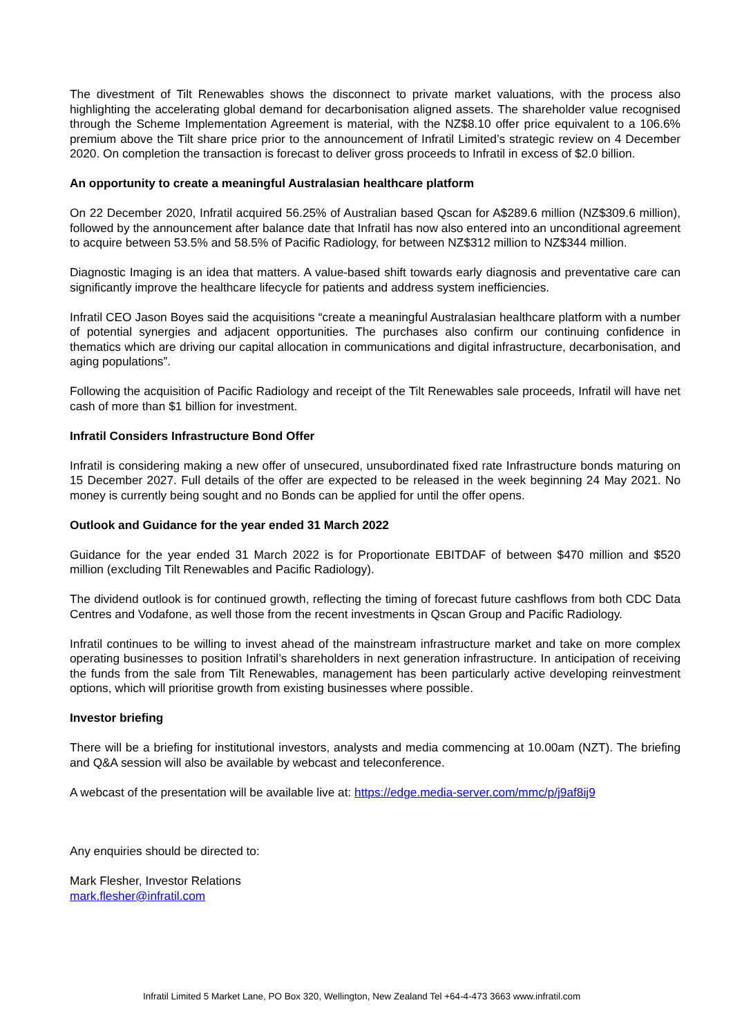The divestment of Tilt Renewables shows the disconnect to private market valuations, with the process also highlighting the accelerating global demand for decarbonisation aligned assets. The shareholder value recognised through the Scheme Implementation Agreement is material, with the NZ$8.10 offer price equivalent to a 106.6% premium above the Tilt share price prior to the announcement of Infratil Limited’s strategic review on 4 December 2020. On completion the transaction is forecast to deliver gross proceeds to Infratil in excess of $2.0 billion.
An opportunity to create a meaningful Australasian healthcare platform
On 22 December 2020, Infratil acquired 56.25% of Australian based Qscan for A$289.6 million (NZ$309.6 million), followed by the announcement after balance date that Infratil has now also entered into an unconditional agreement to acquire between 53.5% and 58.5% of Pacific Radiology, for between NZ$312 million to NZ$344 million.
Diagnostic Imaging is an idea that matters. A value-based shift towards early diagnosis and preventative care can significantly improve the healthcare lifecycle for patients and address system inefficiencies.
Infratil CEO Jason Boyes said the acquisitions “create a meaningful Australasian healthcare platform with a number of potential synergies and adjacent opportunities. The purchases also confirm our continuing confidence in thematics which are driving our capital allocation in communications and digital infrastructure, decarbonisation, and aging populations”.
Following the acquisition of Pacific Radiology and receipt of the Tilt Renewables sale proceeds, Infratil will have net cash of more than $1 billion for investment.
Infratil Considers Infrastructure Bond Offer
Infratil is considering making a new offer of unsecured, unsubordinated fixed rate Infrastructure bonds maturing on 15 December 2027. Full details of the offer are expected to be released in the week beginning 24 May 2021. No money is currently being sought and no Bonds can be applied for until the offer opens.
Outlook and Guidance for the year ended 31 March 2022
Guidance for the year ended 31 March 2022 is for Proportionate EBITDAF of between $470 million and $520 million (excluding Tilt Renewables and Pacific Radiology).
The dividend outlook is for continued growth, reflecting the timing of forecast future cashflows from both CDC Data Centres and Vodafone, as well those from the recent investments in Qscan Group and Pacific Radiology.
Infratil continues to be willing to invest ahead of the mainstream infrastructure market and take on more complex operating businesses to position Infratil’s shareholders in next generation infrastructure. In anticipation of receiving the funds from the sale from Tilt Renewables, management has been particularly active developing reinvestment options, which will prioritise growth from existing businesses where possible.
Investor briefing
There will be a briefing for institutional investors, analysts and media commencing at 10.00am (NZT). The briefing and Q&A session will also be available by webcast and teleconference.
A webcast of the presentation will be available live at: https://edge.media-server.com/mmc/p/j9af8ij9
Any enquiries should be directed to:
Mark Flesher, Investor Relations
mark.flesher@infratil.com
Infratil Limited 5 Market Lane, PO Box 320, Wellington, New Zealand Tel +64-4-473 3663 www.infratil.com